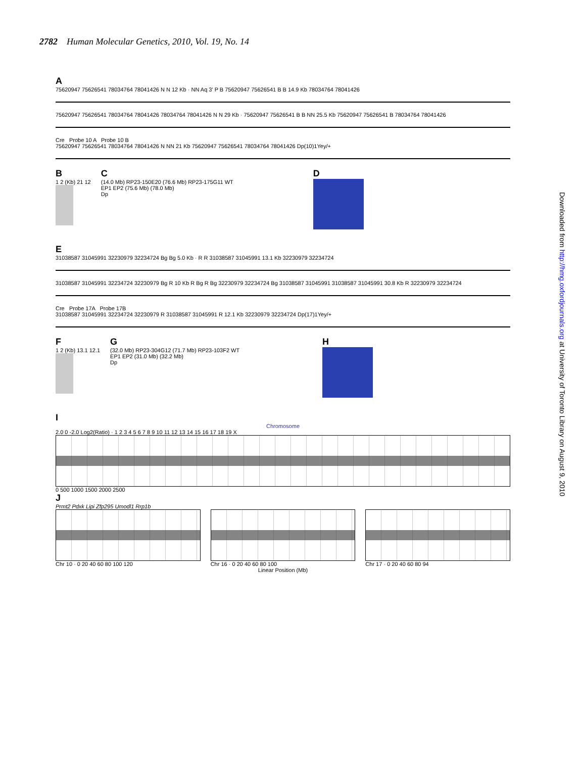2782 Human Molecular Genetics, 2010, Vol. 19, No. 14
A
75620947 75626541 78034764 78041426 N N 12 Kb · NN Aq 3' P B 75620947 75626541 B B 14.9 Kb 78034764 78041426
75620947 75626541 78034764 78041426 78034764 78041426 N N 29 Kb · 75620947 75626541 B B NN 25.5 Kb 75620947 75626541 B 78034764 78041426
Cre Probe 10 A Probe 10 B
75620947 75626541 78034764 78041426 N NN 21 Kb 75620947 75626541 78034764 78041426 Dp(10)1Yey/+
B
1 2 (Kb) 21 12
C
(14.0 Mb) RP23-150E20 (76.6 Mb) RP23-175G11 WT
EP1 EP2 (75.6 Mb) (78.0 Mb)
Dp
D
E
31038587 31045991 32230979 32234724 Bg Bg 5.0 Kb · R R 31038587 31045991 13.1 Kb 32230979 32234724
31038587 31045991 32234724 32230979 Bg R 10 Kb R Bg R Bg 32230979 32234724 Bg 31038587 31045991 31038587 31045991 30.8 Kb R 32230979 32234724
Cre Probe 17A Probe 17B
31038587 31045991 32234724 32230979 R 31038587 31045991 R 12.1 Kb 32230979 32234724 Dp(17)1Yey/+
F
1 2 (Kb) 13.1 12.1
G
(32.0 Mb) RP23-304G12 (71.7 Mb) RP23-103F2 WT
EP1 EP2 (31.0 Mb) (32.2 Mb)
Dp
H
I
Chromosome
2.0 0 -2.0 Log2(Ratio) · 1 2 3 4 5 6 7 8 9 10 11 12 13 14 15 16 17 18 19 X
0 500 1000 1500 2000 2500
J
Prmt2 Pdxk Lipi Zfp295 Umodl1 Rrp1b
Chr 10 · 0 20 40 60 80 100 120 Chr 16 · 0 20 40 60 80 100 Chr 17 · 0 20 40 60 80 94
Linear Position (Mb)
Downloaded from http://hmg.oxfordjournals.org at University of Toronto Library on August 9, 2010